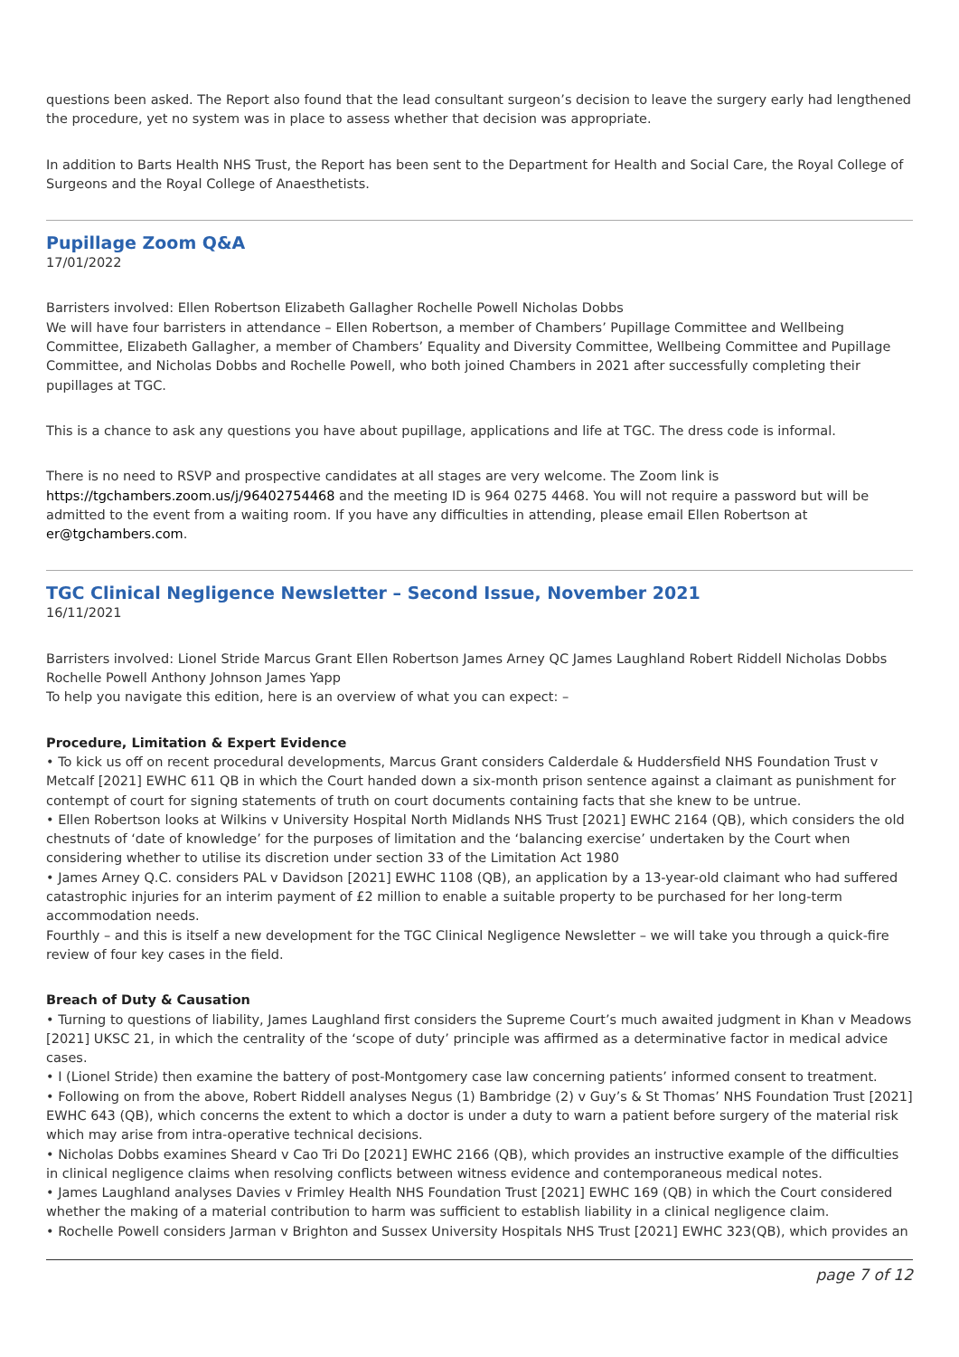questions been asked. The Report also found that the lead consultant surgeon’s decision to leave the surgery early had lengthened the procedure, yet no system was in place to assess whether that decision was appropriate.
In addition to Barts Health NHS Trust, the Report has been sent to the Department for Health and Social Care, the Royal College of Surgeons and the Royal College of Anaesthetists.
Pupillage Zoom Q&A
17/01/2022
Barristers involved: Ellen Robertson Elizabeth Gallagher Rochelle Powell Nicholas Dobbs
We will have four barristers in attendance – Ellen Robertson, a member of Chambers’ Pupillage Committee and Wellbeing Committee, Elizabeth Gallagher, a member of Chambers’ Equality and Diversity Committee, Wellbeing Committee and Pupillage Committee, and Nicholas Dobbs and Rochelle Powell, who both joined Chambers in 2021 after successfully completing their pupillages at TGC.
This is a chance to ask any questions you have about pupillage, applications and life at TGC. The dress code is informal.
There is no need to RSVP and prospective candidates at all stages are very welcome. The Zoom link is https://tgchambers.zoom.us/j/96402754468 and the meeting ID is 964 0275 4468. You will not require a password but will be admitted to the event from a waiting room. If you have any difficulties in attending, please email Ellen Robertson at er@tgchambers.com.
TGC Clinical Negligence Newsletter – Second Issue, November 2021
16/11/2021
Barristers involved: Lionel Stride Marcus Grant Ellen Robertson James Arney QC James Laughland Robert Riddell Nicholas Dobbs Rochelle Powell Anthony Johnson James Yapp
To help you navigate this edition, here is an overview of what you can expect: –
Procedure, Limitation & Expert Evidence
• To kick us off on recent procedural developments, Marcus Grant considers Calderdale & Huddersfield NHS Foundation Trust v Metcalf [2021] EWHC 611 QB in which the Court handed down a six-month prison sentence against a claimant as punishment for contempt of court for signing statements of truth on court documents containing facts that she knew to be untrue.
• Ellen Robertson looks at Wilkins v University Hospital North Midlands NHS Trust [2021] EWHC 2164 (QB), which considers the old chestnuts of ‘date of knowledge’ for the purposes of limitation and the ‘balancing exercise’ undertaken by the Court when considering whether to utilise its discretion under section 33 of the Limitation Act 1980
• James Arney Q.C. considers PAL v Davidson [2021] EWHC 1108 (QB), an application by a 13-year-old claimant who had suffered catastrophic injuries for an interim payment of £2 million to enable a suitable property to be purchased for her long-term accommodation needs.
Fourthly – and this is itself a new development for the TGC Clinical Negligence Newsletter – we will take you through a quick-fire review of four key cases in the field.
Breach of Duty & Causation
• Turning to questions of liability, James Laughland first considers the Supreme Court’s much awaited judgment in Khan v Meadows [2021] UKSC 21, in which the centrality of the ‘scope of duty’ principle was affirmed as a determinative factor in medical advice cases.
• I (Lionel Stride) then examine the battery of post-Montgomery case law concerning patients’ informed consent to treatment.
• Following on from the above, Robert Riddell analyses Negus (1) Bambridge (2) v Guy’s & St Thomas’ NHS Foundation Trust [2021] EWHC 643 (QB), which concerns the extent to which a doctor is under a duty to warn a patient before surgery of the material risk which may arise from intra-operative technical decisions.
• Nicholas Dobbs examines Sheard v Cao Tri Do [2021] EWHC 2166 (QB), which provides an instructive example of the difficulties in clinical negligence claims when resolving conflicts between witness evidence and contemporaneous medical notes.
• James Laughland analyses Davies v Frimley Health NHS Foundation Trust [2021] EWHC 169 (QB) in which the Court considered whether the making of a material contribution to harm was sufficient to establish liability in a clinical negligence claim.
• Rochelle Powell considers Jarman v Brighton and Sussex University Hospitals NHS Trust [2021] EWHC 323(QB), which provides an
page 7 of 12